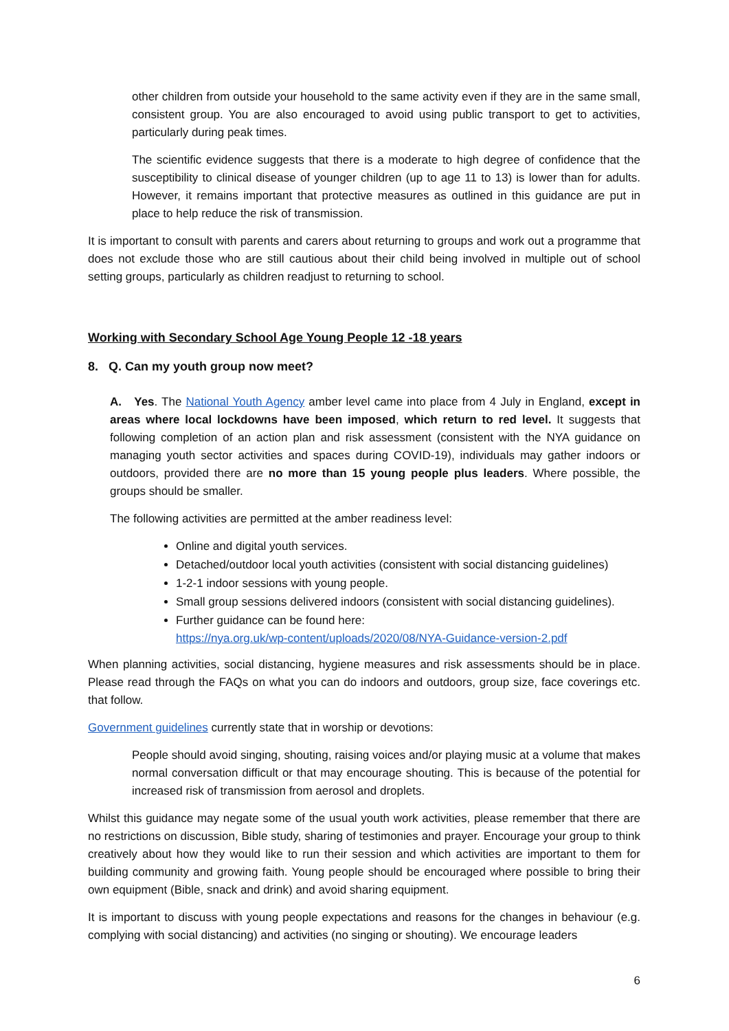other children from outside your household to the same activity even if they are in the same small, consistent group. You are also encouraged to avoid using public transport to get to activities, particularly during peak times.
The scientific evidence suggests that there is a moderate to high degree of confidence that the susceptibility to clinical disease of younger children (up to age 11 to 13) is lower than for adults. However, it remains important that protective measures as outlined in this guidance are put in place to help reduce the risk of transmission.
It is important to consult with parents and carers about returning to groups and work out a programme that does not exclude those who are still cautious about their child being involved in multiple out of school setting groups, particularly as children readjust to returning to school.
Working with Secondary School Age Young People 12 -18 years
8. Q. Can my youth group now meet?
A. Yes. The National Youth Agency amber level came into place from 4 July in England, except in areas where local lockdowns have been imposed, which return to red level. It suggests that following completion of an action plan and risk assessment (consistent with the NYA guidance on managing youth sector activities and spaces during COVID-19), individuals may gather indoors or outdoors, provided there are no more than 15 young people plus leaders. Where possible, the groups should be smaller.
The following activities are permitted at the amber readiness level:
Online and digital youth services.
Detached/outdoor local youth activities (consistent with social distancing guidelines)
1-2-1 indoor sessions with young people.
Small group sessions delivered indoors (consistent with social distancing guidelines).
Further guidance can be found here:
https://nya.org.uk/wp-content/uploads/2020/08/NYA-Guidance-version-2.pdf
When planning activities, social distancing, hygiene measures and risk assessments should be in place. Please read through the FAQs on what you can do indoors and outdoors, group size, face coverings etc. that follow.
Government guidelines currently state that in worship or devotions:
People should avoid singing, shouting, raising voices and/or playing music at a volume that makes normal conversation difficult or that may encourage shouting. This is because of the potential for increased risk of transmission from aerosol and droplets.
Whilst this guidance may negate some of the usual youth work activities, please remember that there are no restrictions on discussion, Bible study, sharing of testimonies and prayer. Encourage your group to think creatively about how they would like to run their session and which activities are important to them for building community and growing faith. Young people should be encouraged where possible to bring their own equipment (Bible, snack and drink) and avoid sharing equipment.
It is important to discuss with young people expectations and reasons for the changes in behaviour (e.g. complying with social distancing) and activities (no singing or shouting). We encourage leaders
6